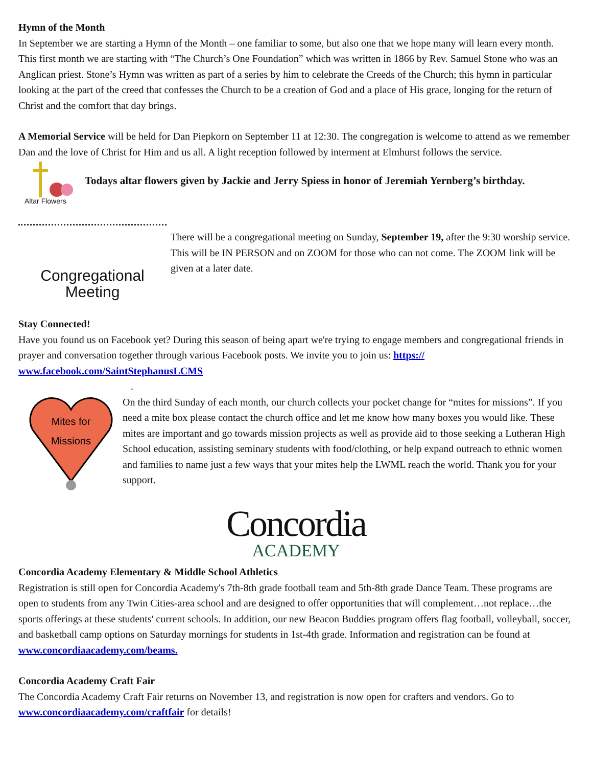Hymn of the Month
In September we are starting a Hymn of the Month – one familiar to some, but also one that we hope many will learn every month. This first month we are starting with “The Church’s One Foundation” which was written in 1866 by Rev. Samuel Stone who was an Anglican priest. Stone’s Hymn was written as part of a series by him to celebrate the Creeds of the Church; this hymn in particular looking at the part of the creed that confesses the Church to be a creation of God and a place of His grace, longing for the return of Christ and the comfort that day brings.
A Memorial Service will be held for Dan Piepkorn on September 11 at 12:30. The congregation is welcome to attend as we remember Dan and the love of Christ for Him and us all. A light reception followed by interment at Elmhurst follows the service.
Altar Flowers
Todays altar flowers given by Jackie and Jerry Spiess in honor of Jeremiah Yernberg’s birthday.
Congregational
Meeting
There will be a congregational meeting on Sunday, September 19, after the 9:30 worship service. This will be IN PERSON and on ZOOM for those who can not come. The ZOOM link will be given at a later date.
Stay Connected!
Have you found us on Facebook yet? During this season of being apart we're trying to engage members and congregational friends in prayer and conversation together through various Facebook posts. We invite you to join us: https://
www.facebook.com/SaintStephanusLCMS
.
Mites for
Missions
On the third Sunday of each month, our church collects your pocket change for “mites for missions”. If you need a mite box please contact the church office and let me know how many boxes you would like. These mites are important and go towards mission projects as well as provide aid to those seeking a Lutheran High School education, assisting seminary students with food/clothing, or help expand outreach to ethnic women and families to name just a few ways that your mites help the LWML reach the world. Thank you for your support.
Concordia
ACADEMY
Concordia Academy Elementary & Middle School Athletics
Registration is still open for Concordia Academy's 7th-8th grade football team and 5th-8th grade Dance Team. These programs are open to students from any Twin Cities-area school and are designed to offer opportunities that will complement…not replace…the sports offerings at these students' current schools. In addition, our new Beacon Buddies program offers flag football, volleyball, soccer, and basketball camp options on Saturday mornings for students in 1st-4th grade. Information and registration can be found at www.concordiaacademy.com/beams.
Concordia Academy Craft Fair
The Concordia Academy Craft Fair returns on November 13, and registration is now open for crafters and vendors. Go to www.concordiaacademy.com/craftfair for details!